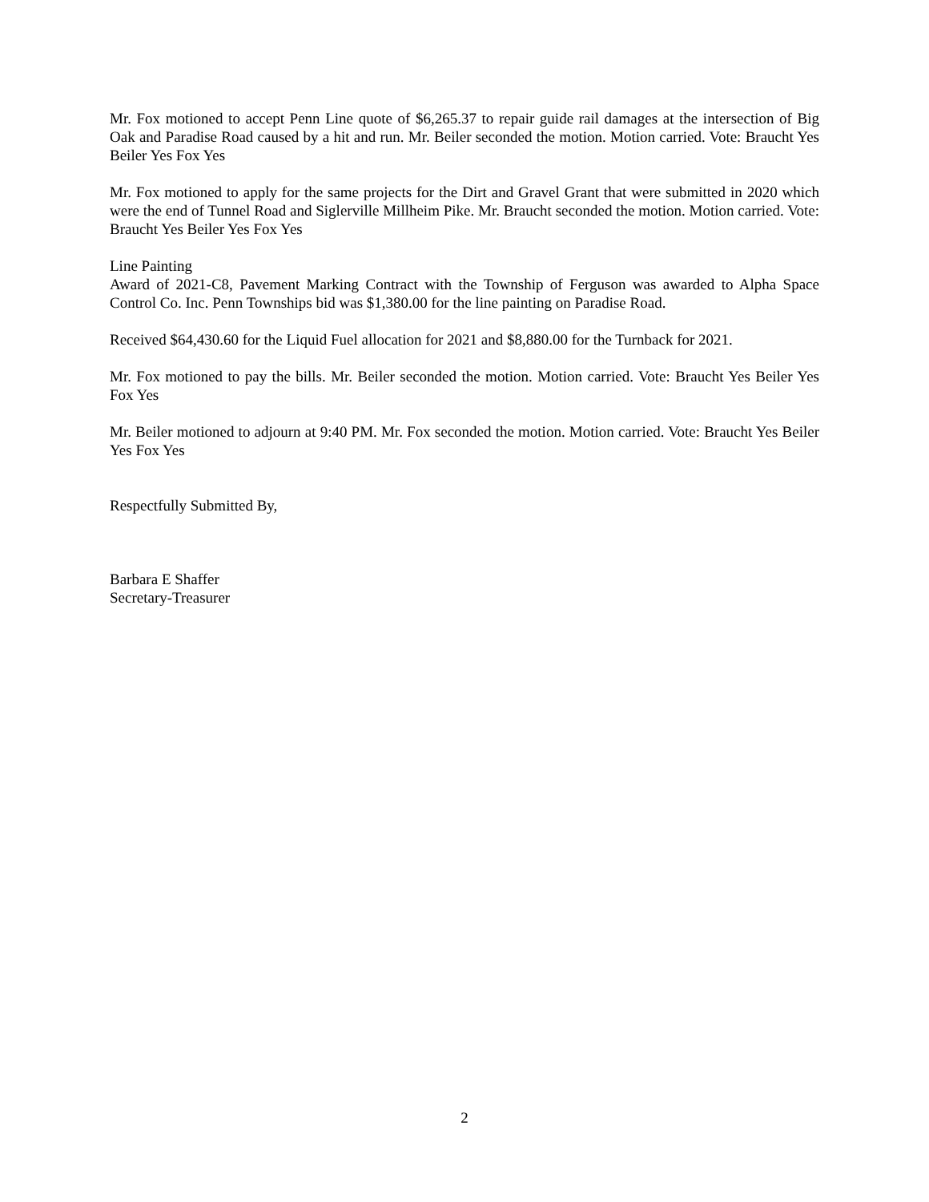Mr. Fox motioned to accept Penn Line quote of $6,265.37 to repair guide rail damages at the intersection of Big Oak and Paradise Road caused by a hit and run. Mr. Beiler seconded the motion. Motion carried. Vote: Braucht Yes Beiler Yes Fox Yes
Mr. Fox motioned to apply for the same projects for the Dirt and Gravel Grant that were submitted in 2020 which were the end of Tunnel Road and Siglerville Millheim Pike. Mr. Braucht seconded the motion. Motion carried. Vote: Braucht Yes Beiler Yes Fox Yes
Line Painting
Award of 2021-C8, Pavement Marking Contract with the Township of Ferguson was awarded to Alpha Space Control Co. Inc. Penn Townships bid was $1,380.00 for the line painting on Paradise Road.
Received $64,430.60 for the Liquid Fuel allocation for 2021 and $8,880.00 for the Turnback for 2021.
Mr. Fox motioned to pay the bills. Mr. Beiler seconded the motion. Motion carried. Vote: Braucht Yes Beiler Yes Fox Yes
Mr. Beiler motioned to adjourn at 9:40 PM. Mr. Fox seconded the motion. Motion carried. Vote: Braucht Yes Beiler Yes Fox Yes
Respectfully Submitted By,
Barbara E Shaffer
Secretary-Treasurer
2